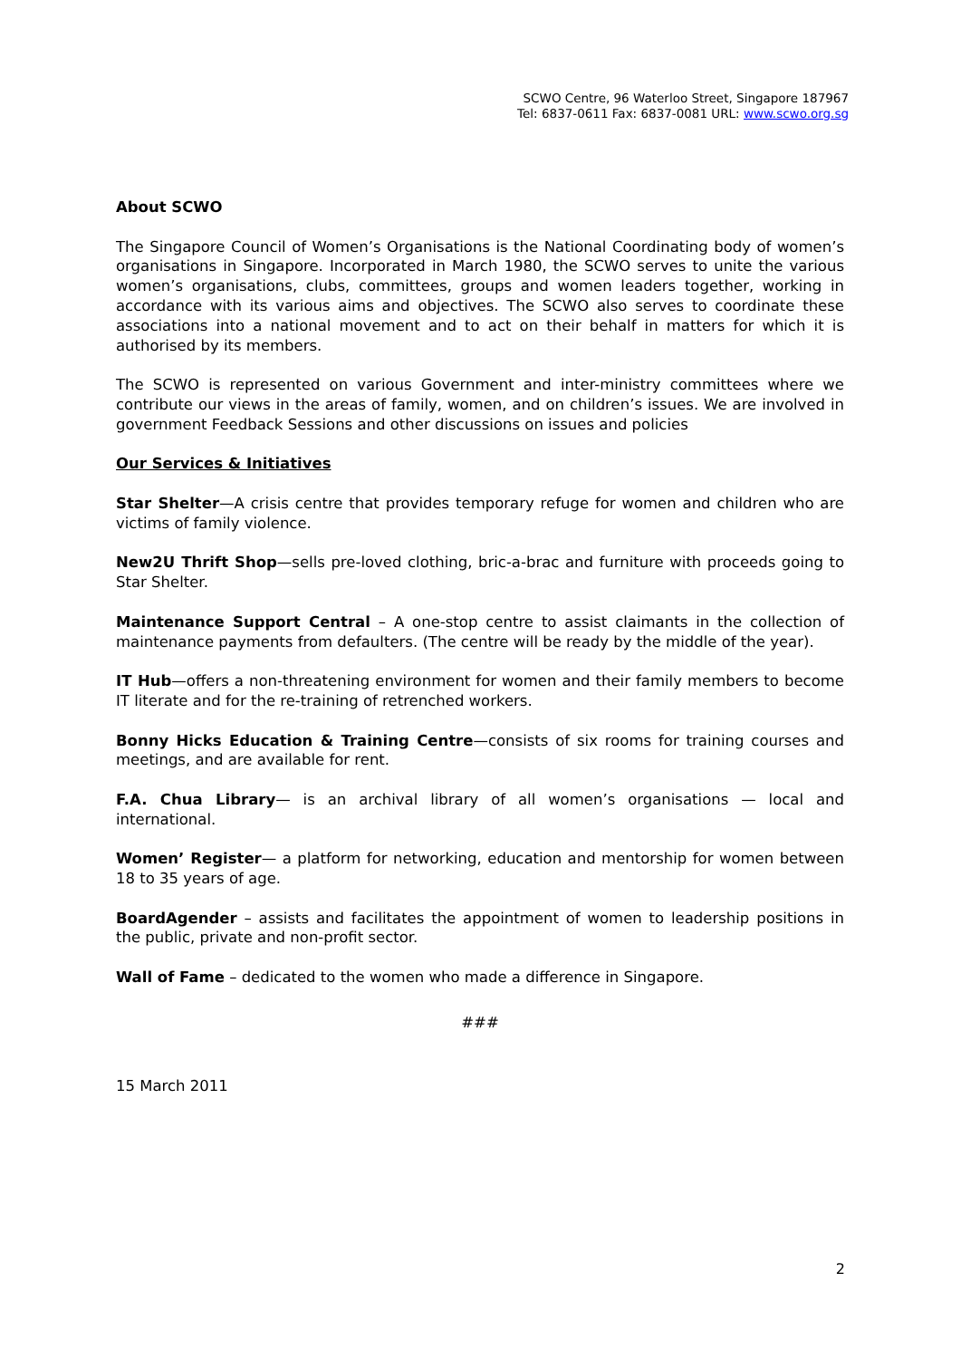SCWO Centre, 96 Waterloo Street, Singapore 187967
Tel: 6837-0611 Fax: 6837-0081 URL: www.scwo.org.sg
About SCWO
The Singapore Council of Women’s Organisations is the National Coordinating body of women’s organisations in Singapore. Incorporated in March 1980, the SCWO serves to unite the various women’s organisations, clubs, committees, groups and women leaders together, working in accordance with its various aims and objectives. The SCWO also serves to coordinate these associations into a national movement and to act on their behalf in matters for which it is authorised by its members.
The SCWO is represented on various Government and inter-ministry committees where we contribute our views in the areas of family, women, and on children’s issues. We are involved in government Feedback Sessions and other discussions on issues and policies
Our Services & Initiatives
Star Shelter—A crisis centre that provides temporary refuge for women and children who are victims of family violence.
New2U Thrift Shop—sells pre-loved clothing, bric-a-brac and furniture with proceeds going to Star Shelter.
Maintenance Support Central – A one-stop centre to assist claimants in the collection of maintenance payments from defaulters. (The centre will be ready by the middle of the year).
IT Hub—offers a non-threatening environment for women and their family members to become IT literate and for the re-training of retrenched workers.
Bonny Hicks Education & Training Centre—consists of six rooms for training courses and meetings, and are available for rent.
F.A. Chua Library— is an archival library of all women’s organisations — local and international.
Women’ Register— a platform for networking, education and mentorship for women between 18 to 35 years of age.
BoardAgender – assists and facilitates the appointment of women to leadership positions in the public, private and non-profit sector.
Wall of Fame – dedicated to the women who made a difference in Singapore.
###
15 March 2011
2